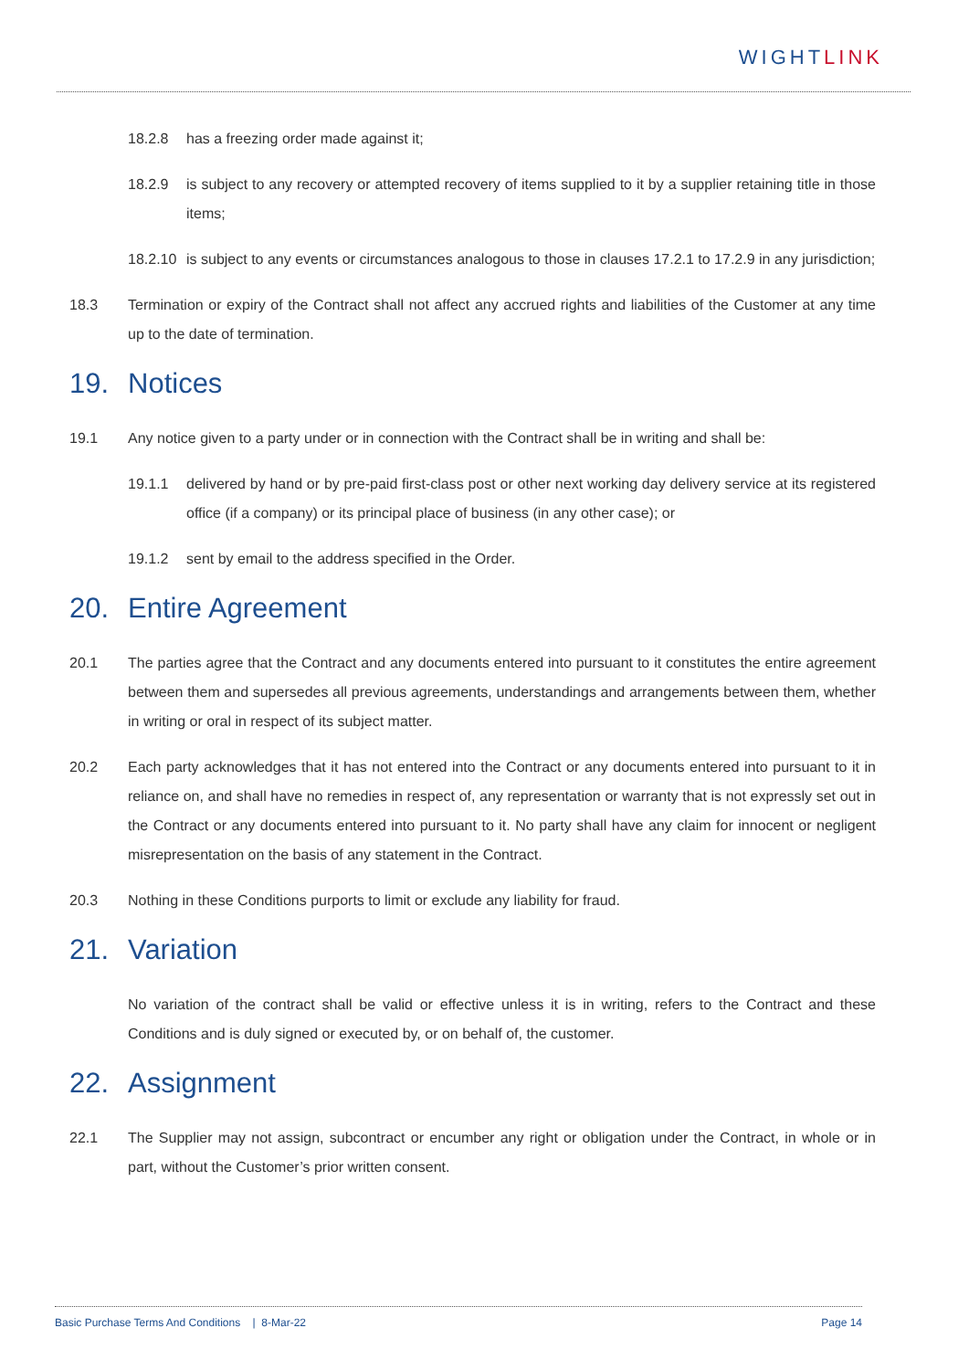WIGHTLINK
18.2.8 has a freezing order made against it;
18.2.9 is subject to any recovery or attempted recovery of items supplied to it by a supplier retaining title in those items;
18.2.10 is subject to any events or circumstances analogous to those in clauses 17.2.1 to 17.2.9 in any jurisdiction;
18.3 Termination or expiry of the Contract shall not affect any accrued rights and liabilities of the Customer at any time up to the date of termination.
19. Notices
19.1 Any notice given to a party under or in connection with the Contract shall be in writing and shall be:
19.1.1 delivered by hand or by pre-paid first-class post or other next working day delivery service at its registered office (if a company) or its principal place of business (in any other case); or
19.1.2 sent by email to the address specified in the Order.
20. Entire Agreement
20.1 The parties agree that the Contract and any documents entered into pursuant to it constitutes the entire agreement between them and supersedes all previous agreements, understandings and arrangements between them, whether in writing or oral in respect of its subject matter.
20.2 Each party acknowledges that it has not entered into the Contract or any documents entered into pursuant to it in reliance on, and shall have no remedies in respect of, any representation or warranty that is not expressly set out in the Contract or any documents entered into pursuant to it. No party shall have any claim for innocent or negligent misrepresentation on the basis of any statement in the Contract.
20.3 Nothing in these Conditions purports to limit or exclude any liability for fraud.
21. Variation
No variation of the contract shall be valid or effective unless it is in writing, refers to the Contract and these Conditions and is duly signed or executed by, or on behalf of, the customer.
22. Assignment
22.1 The Supplier may not assign, subcontract or encumber any right or obligation under the Contract, in whole or in part, without the Customer’s prior written consent.
Basic Purchase Terms And Conditions | 8-Mar-22 Page 14